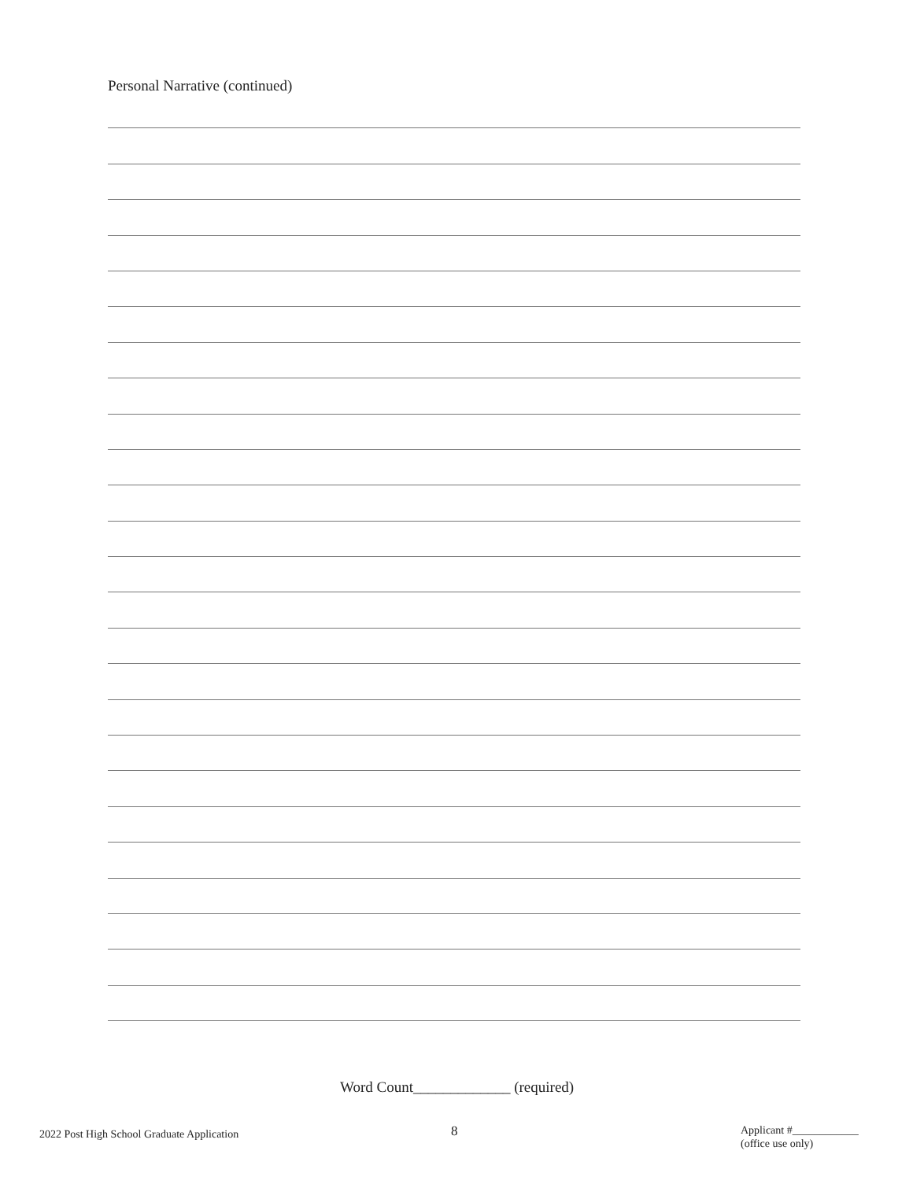Personal Narrative (continued)
Word Count_____________ (required)
2022 Post High School Graduate Application
8
Applicant #____________
(office use only)